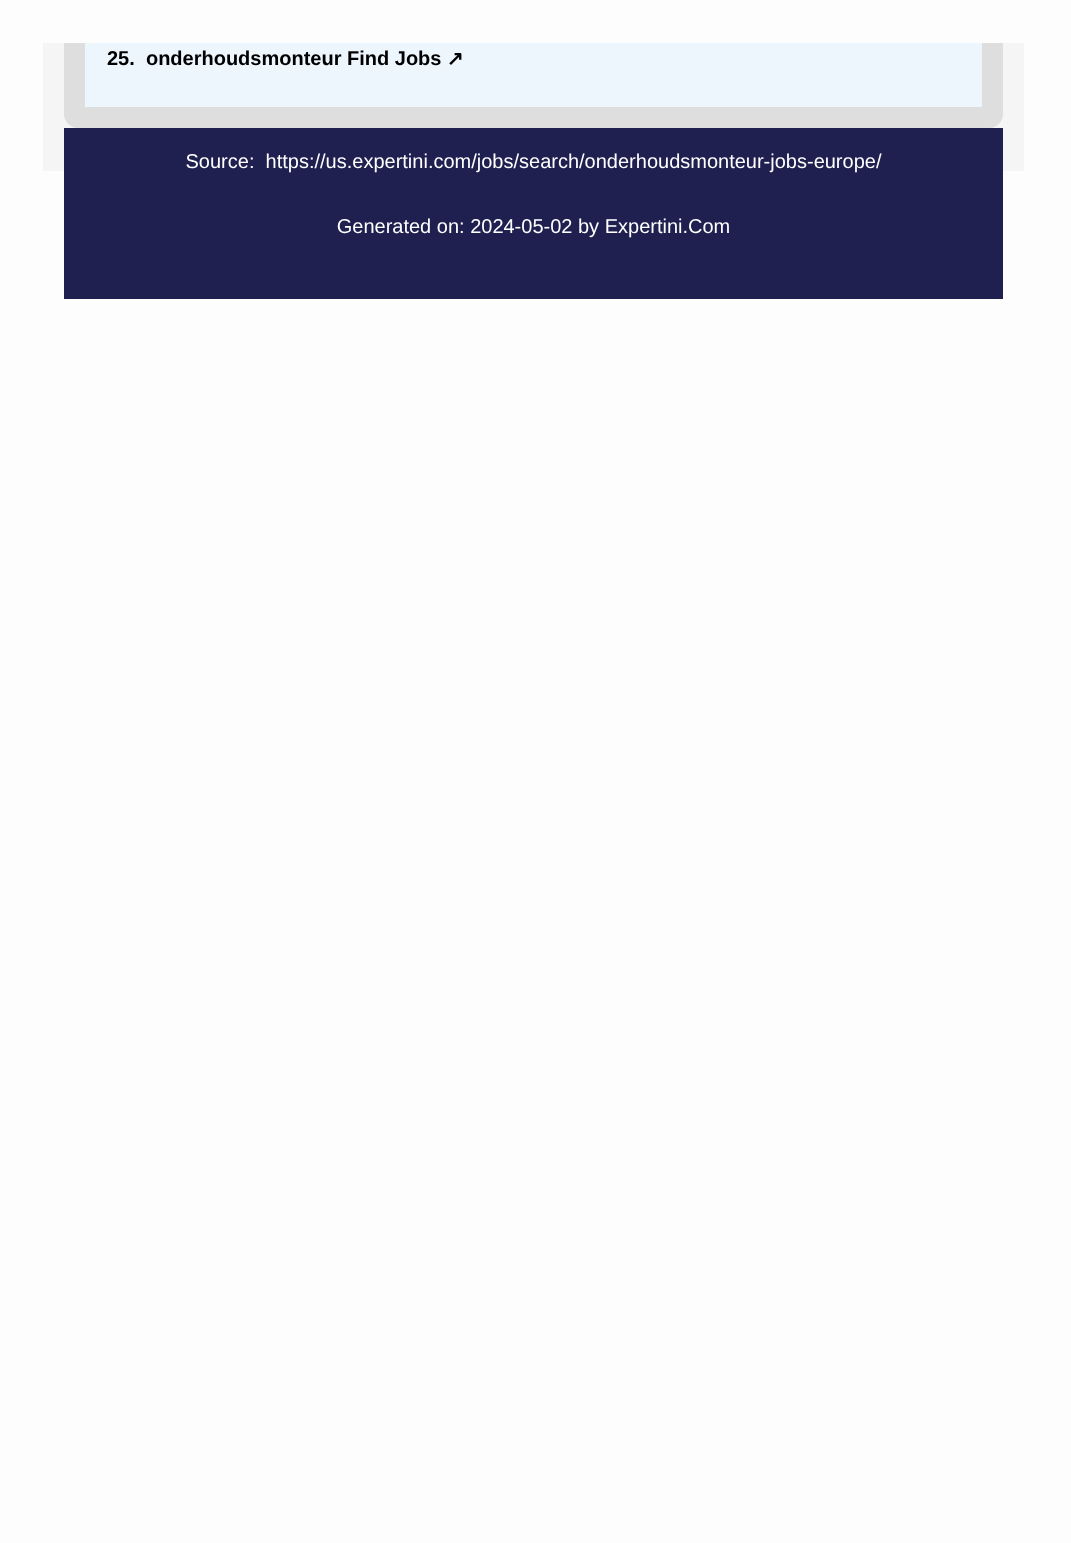25. onderhoudsmonteur Find Jobs ↗
Source: https://us.expertini.com/jobs/search/onderhoudsmonteur-jobs-europe/
Generated on: 2024-05-02 by Expertini.Com